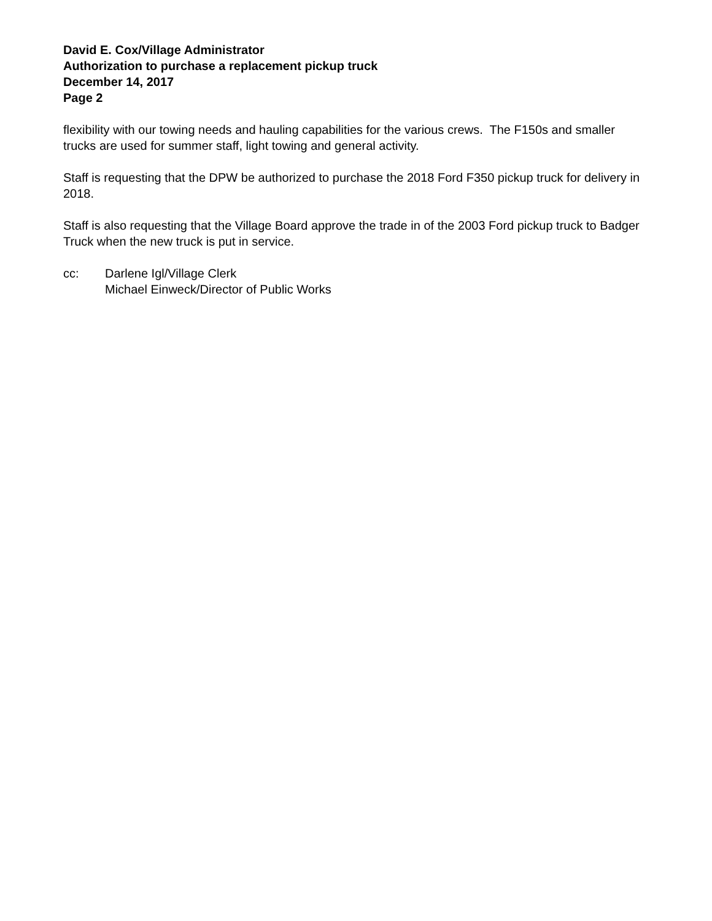David E. Cox/Village Administrator
Authorization to purchase a replacement pickup truck
December 14, 2017
Page 2
flexibility with our towing needs and hauling capabilities for the various crews. The F150s and smaller trucks are used for summer staff, light towing and general activity.
Staff is requesting that the DPW be authorized to purchase the 2018 Ford F350 pickup truck for delivery in 2018.
Staff is also requesting that the Village Board approve the trade in of the 2003 Ford pickup truck to Badger Truck when the new truck is put in service.
cc: Darlene Igl/Village Clerk
Michael Einweck/Director of Public Works